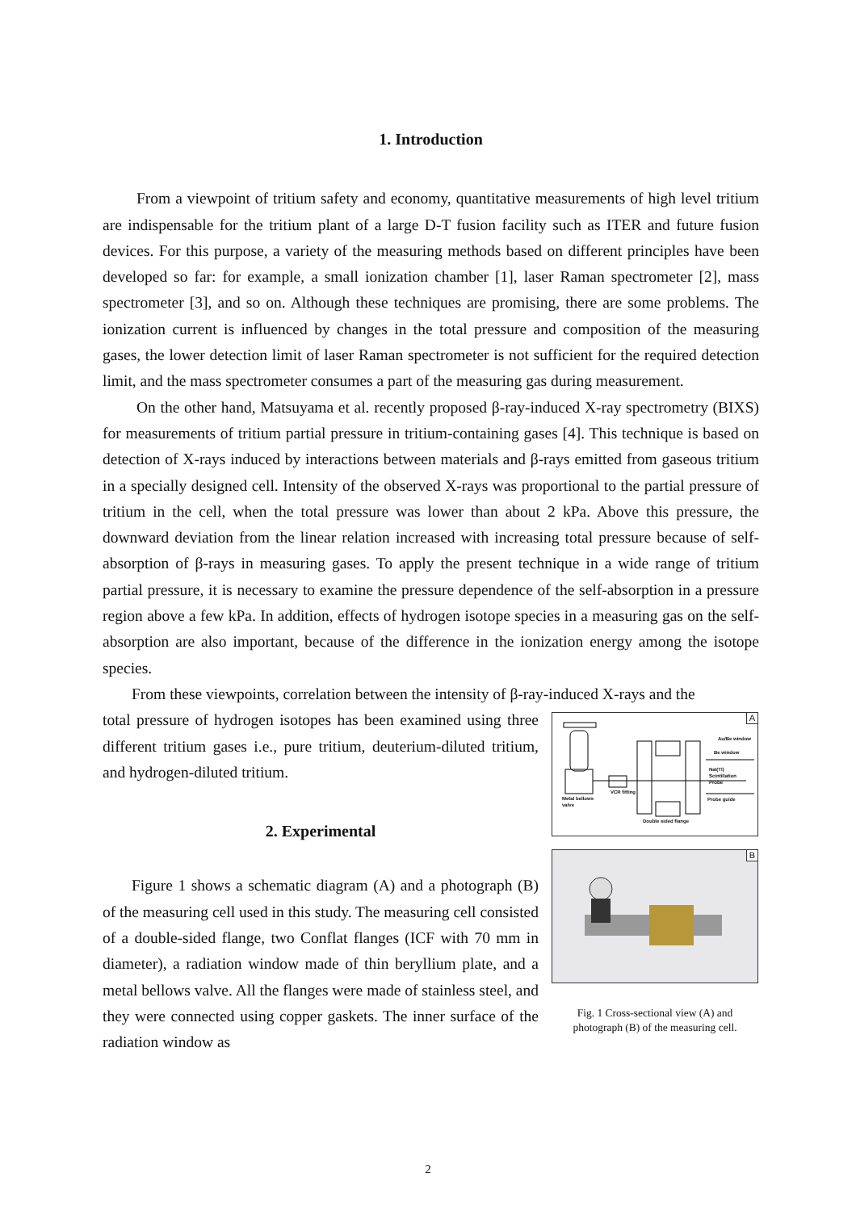1. Introduction
From a viewpoint of tritium safety and economy, quantitative measurements of high level tritium are indispensable for the tritium plant of a large D-T fusion facility such as ITER and future fusion devices. For this purpose, a variety of the measuring methods based on different principles have been developed so far: for example, a small ionization chamber [1], laser Raman spectrometer [2], mass spectrometer [3], and so on. Although these techniques are promising, there are some problems. The ionization current is influenced by changes in the total pressure and composition of the measuring gases, the lower detection limit of laser Raman spectrometer is not sufficient for the required detection limit, and the mass spectrometer consumes a part of the measuring gas during measurement.
On the other hand, Matsuyama et al. recently proposed β-ray-induced X-ray spectrometry (BIXS) for measurements of tritium partial pressure in tritium-containing gases [4]. This technique is based on detection of X-rays induced by interactions between materials and β-rays emitted from gaseous tritium in a specially designed cell. Intensity of the observed X-rays was proportional to the partial pressure of tritium in the cell, when the total pressure was lower than about 2 kPa. Above this pressure, the downward deviation from the linear relation increased with increasing total pressure because of self-absorption of β-rays in measuring gases. To apply the present technique in a wide range of tritium partial pressure, it is necessary to examine the pressure dependence of the self-absorption in a pressure region above a few kPa. In addition, effects of hydrogen isotope species in a measuring gas on the self-absorption are also important, because of the difference in the ionization energy among the isotope species.
From these viewpoints, correlation between the intensity of β-ray-induced X-rays and the
total pressure of hydrogen isotopes has been examined using three different tritium gases i.e., pure tritium, deuterium-diluted tritium, and hydrogen-diluted tritium.
2. Experimental
Figure 1 shows a schematic diagram (A) and a photograph (B) of the measuring cell used in this study. The measuring cell consisted of a double-sided flange, two Conflat flanges (ICF with 70 mm in diameter), a radiation window made of thin beryllium plate, and a metal bellows valve. All the flanges were made of stainless steel, and they were connected using copper gaskets. The inner surface of the radiation window as
A
Au/Be window
Be window
NaI(Tl)
Scintillation
Probe
Probe guide
VCR fitting
Metal bellows
valve
Double sided flange
B
Fig. 1 Cross-sectional view (A) and photograph (B) of the measuring cell.
2